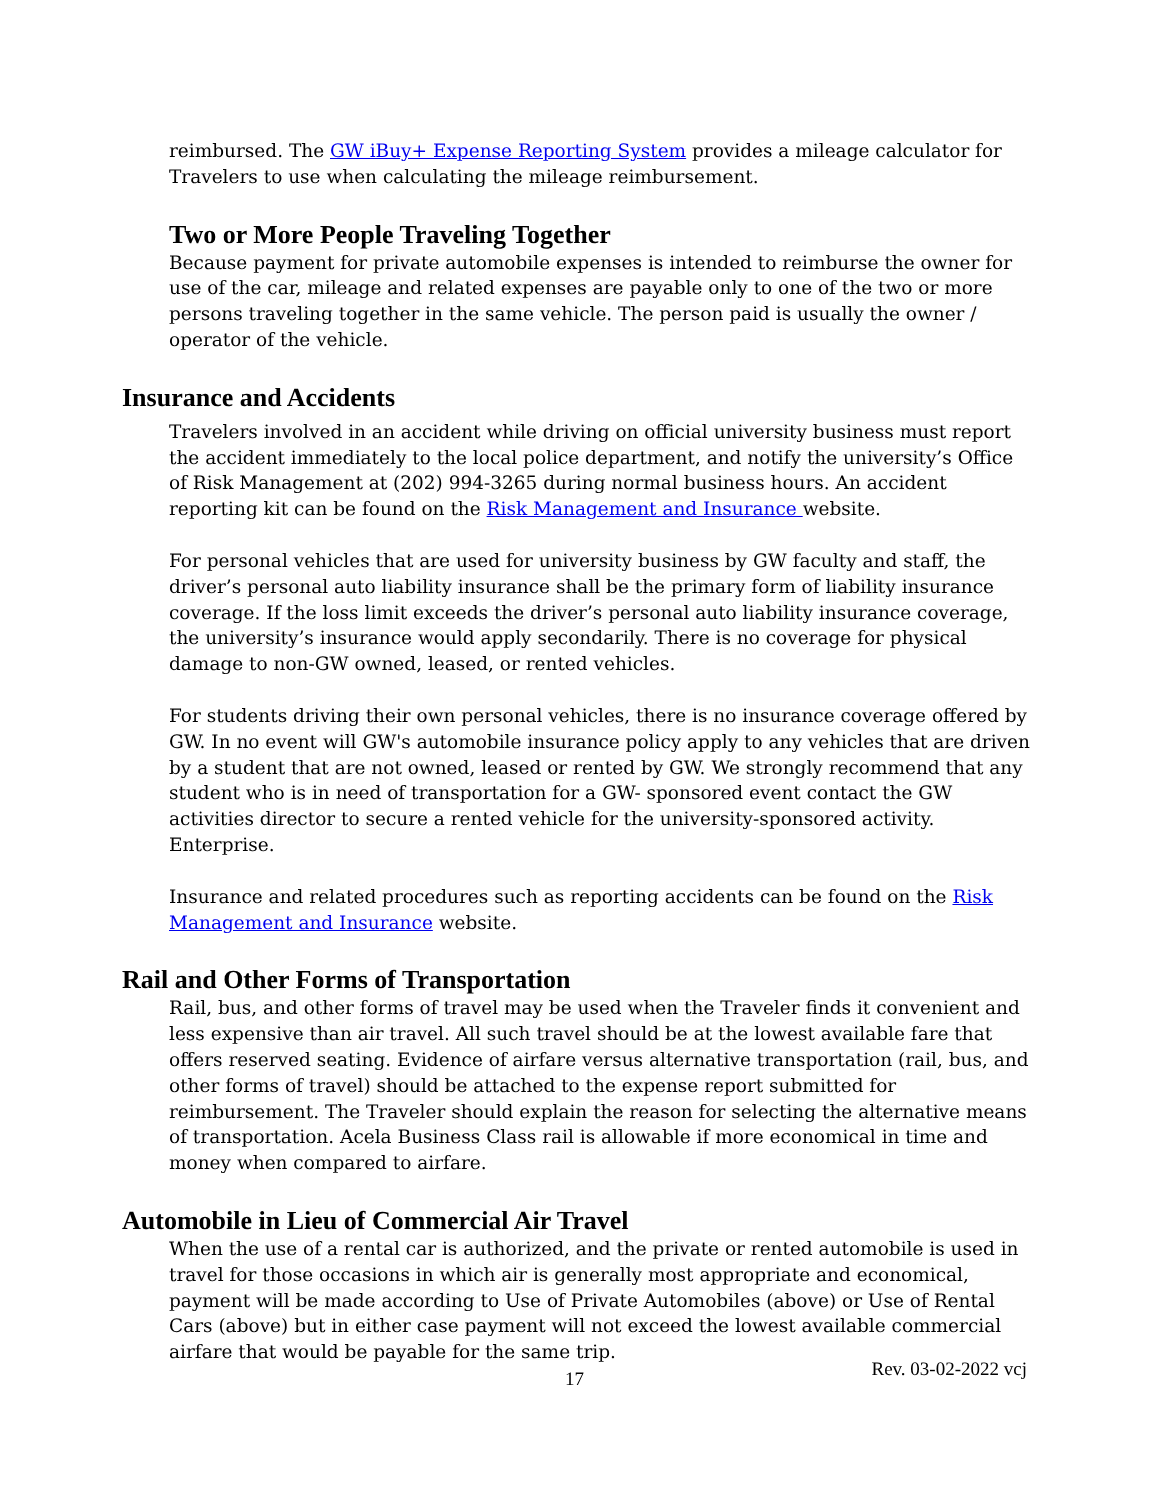reimbursed. The GW iBuy+ Expense Reporting System provides a mileage calculator for Travelers to use when calculating the mileage reimbursement.
Two or More People Traveling Together
Because payment for private automobile expenses is intended to reimburse the owner for use of the car, mileage and related expenses are payable only to one of the two or more persons traveling together in the same vehicle. The person paid is usually the owner / operator of the vehicle.
Insurance and Accidents
Travelers involved in an accident while driving on official university business must report the accident immediately to the local police department, and notify the university’s Office of Risk Management at (202) 994-3265 during normal business hours. An accident reporting kit can be found on the Risk Management and Insurance website.
For personal vehicles that are used for university business by GW faculty and staff, the driver’s personal auto liability insurance shall be the primary form of liability insurance coverage. If the loss limit exceeds the driver’s personal auto liability insurance coverage, the university’s insurance would apply secondarily. There is no coverage for physical damage to non-GW owned, leased, or rented vehicles.
For students driving their own personal vehicles, there is no insurance coverage offered by GW. In no event will GW's automobile insurance policy apply to any vehicles that are driven by a student that are not owned, leased or rented by GW. We strongly recommend that any student who is in need of transportation for a GW- sponsored event contact the GW activities director to secure a rented vehicle for the university-sponsored activity. Enterprise.
Insurance and related procedures such as reporting accidents can be found on the Risk Management and Insurance website.
Rail and Other Forms of Transportation
Rail, bus, and other forms of travel may be used when the Traveler finds it convenient and less expensive than air travel. All such travel should be at the lowest available fare that offers reserved seating. Evidence of airfare versus alternative transportation (rail, bus, and other forms of travel) should be attached to the expense report submitted for reimbursement. The Traveler should explain the reason for selecting the alternative means of transportation. Acela Business Class rail is allowable if more economical in time and money when compared to airfare.
Automobile in Lieu of Commercial Air Travel
When the use of a rental car is authorized, and the private or rented automobile is used in travel for those occasions in which air is generally most appropriate and economical, payment will be made according to Use of Private Automobiles (above) or Use of Rental Cars (above) but in either case payment will not exceed the lowest available commercial airfare that would be payable for the same trip.
17 Rev. 03-02-2022 vcj